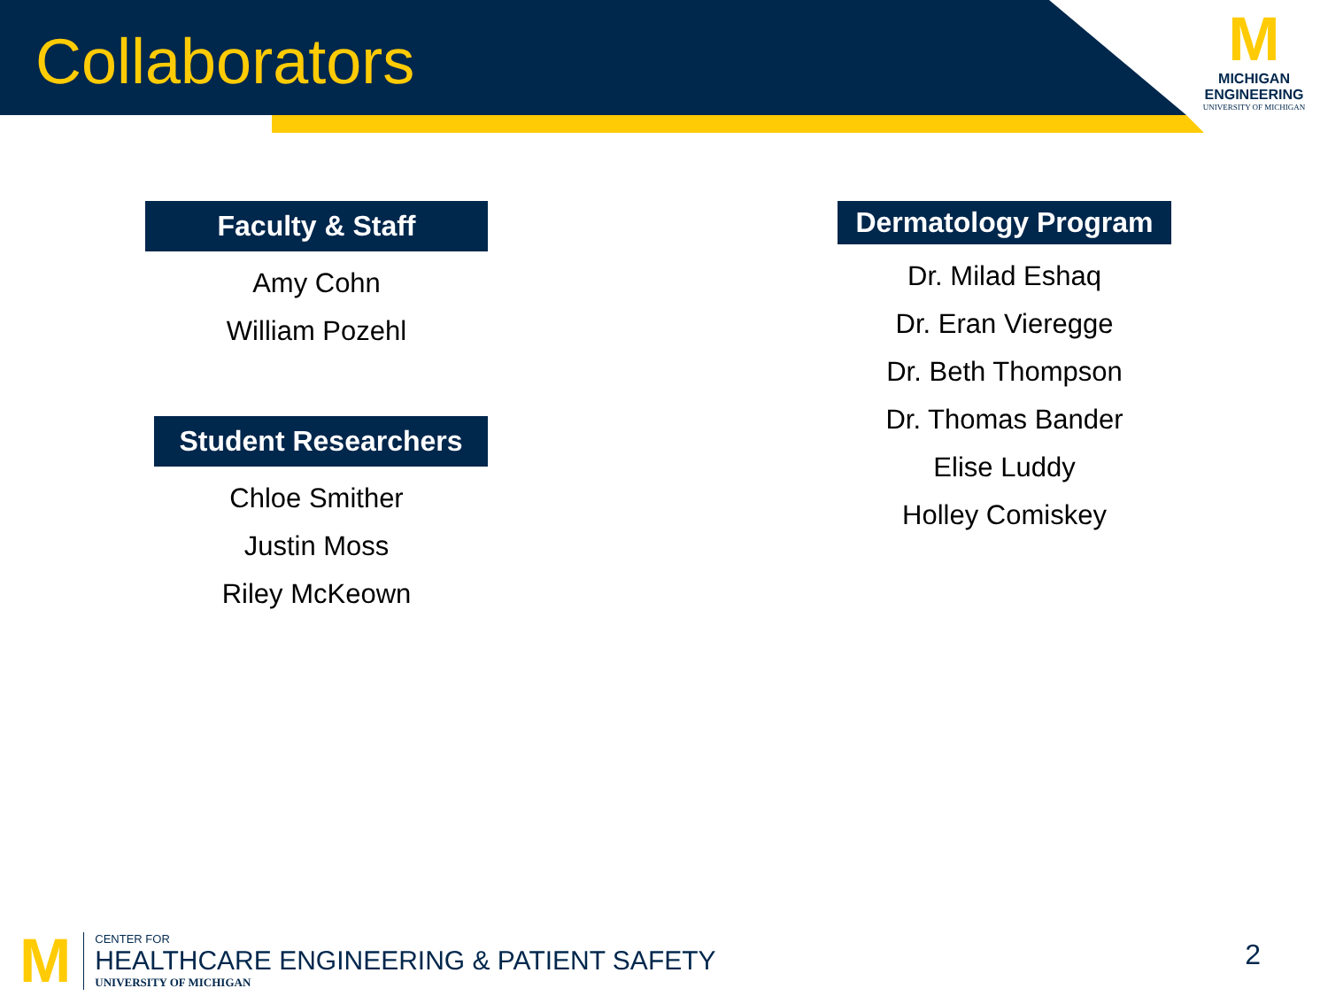Collaborators
M
MICHIGAN
ENGINEERING
UNIVERSITY OF MICHIGAN
Faculty & Staff
Amy Cohn
William Pozehl
Student Researchers
Chloe Smither
Justin Moss
Riley McKeown
Dermatology Program
Dr. Milad Eshaq
Dr. Eran Vieregge
Dr. Beth Thompson
Dr. Thomas Bander
Elise Luddy
Holley Comiskey
M
CENTER FOR
HEALTHCARE ENGINEERING & PATIENT SAFETY
UNIVERSITY OF MICHIGAN
2